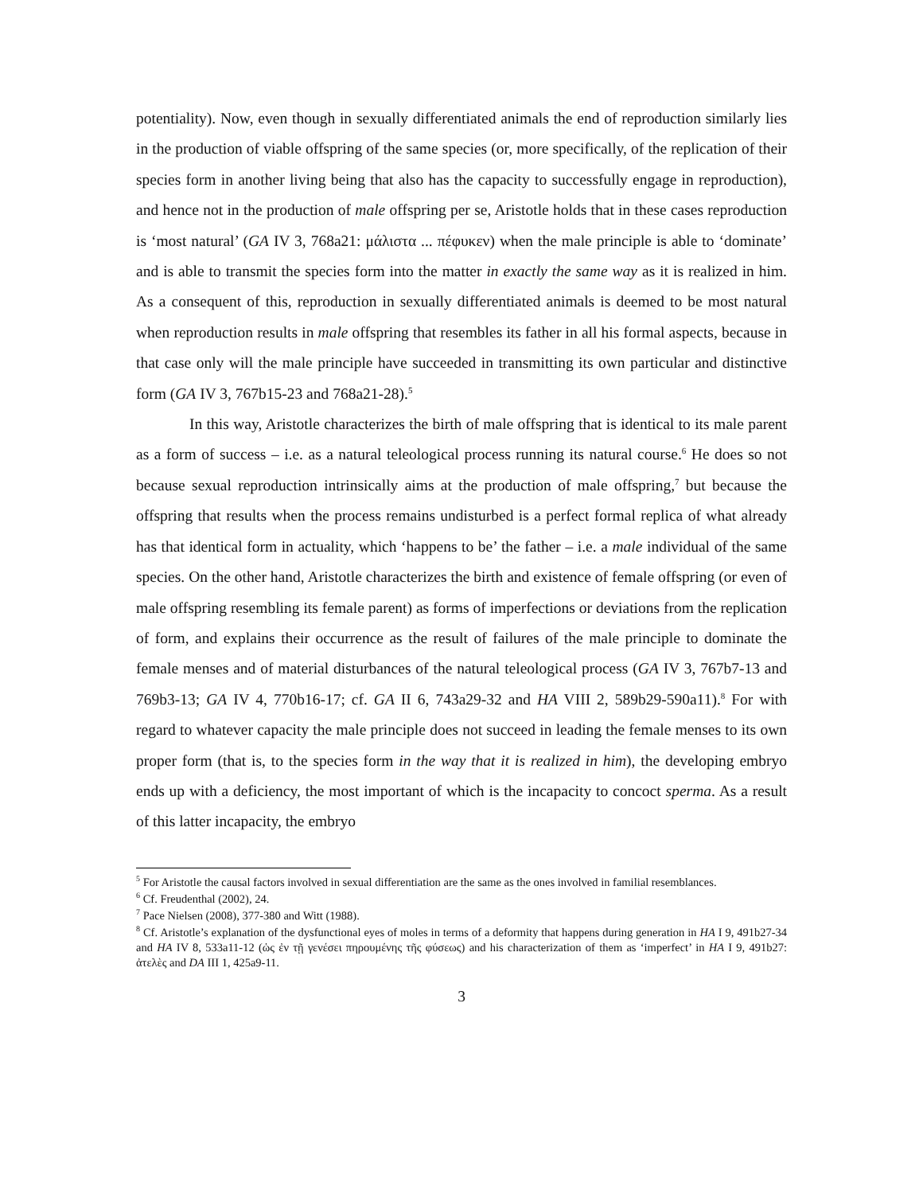potentiality). Now, even though in sexually differentiated animals the end of reproduction similarly lies in the production of viable offspring of the same species (or, more specifically, of the replication of their species form in another living being that also has the capacity to successfully engage in reproduction), and hence not in the production of male offspring per se, Aristotle holds that in these cases reproduction is ‘most natural’ (GA IV 3, 768a21: μάλιστα ... πέφυκεν) when the male principle is able to ‘dominate’ and is able to transmit the species form into the matter in exactly the same way as it is realized in him. As a consequent of this, reproduction in sexually differentiated animals is deemed to be most natural when reproduction results in male offspring that resembles its father in all his formal aspects, because in that case only will the male principle have succeeded in transmitting its own particular and distinctive form (GA IV 3, 767b15-23 and 768a21-28).<sup>5</sup>
In this way, Aristotle characterizes the birth of male offspring that is identical to its male parent as a form of success – i.e. as a natural teleological process running its natural course.<sup>6</sup> He does so not because sexual reproduction intrinsically aims at the production of male offspring,<sup>7</sup> but because the offspring that results when the process remains undisturbed is a perfect formal replica of what already has that identical form in actuality, which ‘happens to be’ the father – i.e. a male individual of the same species. On the other hand, Aristotle characterizes the birth and existence of female offspring (or even of male offspring resembling its female parent) as forms of imperfections or deviations from the replication of form, and explains their occurrence as the result of failures of the male principle to dominate the female menses and of material disturbances of the natural teleological process (GA IV 3, 767b7-13 and 769b3-13; GA IV 4, 770b16-17; cf. GA II 6, 743a29-32 and HA VIII 2, 589b29-590a11).<sup>8</sup> For with regard to whatever capacity the male principle does not succeed in leading the female menses to its own proper form (that is, to the species form in the way that it is realized in him), the developing embryo ends up with a deficiency, the most important of which is the incapacity to concoct sperma. As a result of this latter incapacity, the embryo
<sup>5</sup> For Aristotle the causal factors involved in sexual differentiation are the same as the ones involved in familial resemblances.
<sup>6</sup> Cf. Freudenthal (2002), 24.
<sup>7</sup> Pace Nielsen (2008), 377-380 and Witt (1988).
<sup>8</sup> Cf. Aristotle’s explanation of the dysfunctional eyes of moles in terms of a deformity that happens during generation in HA I 9, 491b27-34 and HA IV 8, 533a11-12 (ὡς ἐν τῇ γενέσει πηρουμένης τῆς φύσεως) and his characterization of them as ‘imperfect’ in HA I 9, 491b27: ἀτελὲς and DA III 1, 425a9-11.
3